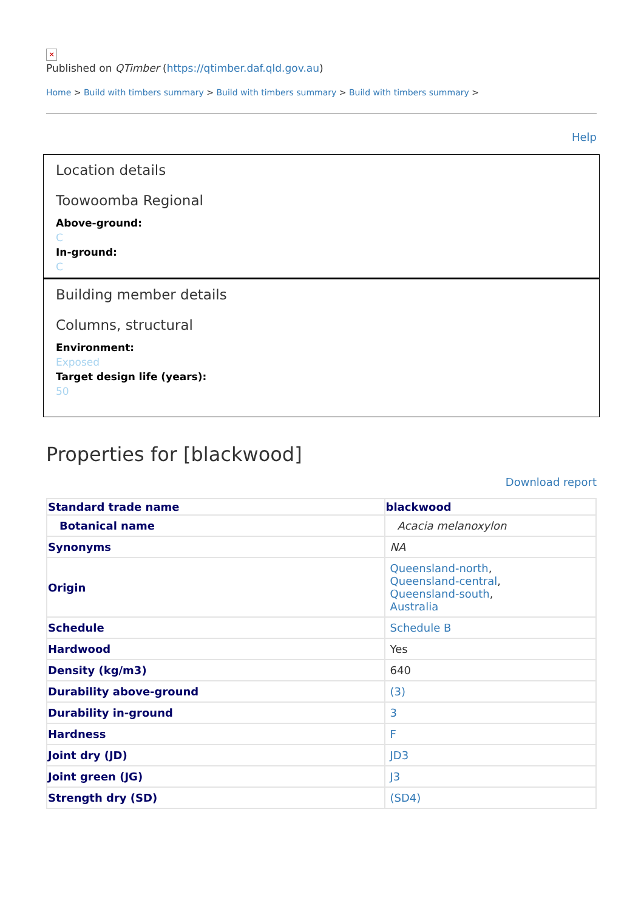×
Published on QTimber (https://qtimber.daf.qld.gov.au)
Home > Build with timbers summary > Build with timbers summary > Build with timbers summary >
Help
Location details
Toowoomba Regional
Above-ground:
C
In-ground:
C
Building member details
Columns, structural
Environment:
Exposed
Target design life (years):
50
Properties for [blackwood]
Download report
| Standard trade name | blackwood |
| --- | --- |
| Botanical name | Acacia melanoxylon |
| Synonyms | NA |
| Origin | Queensland-north , Queensland-central , Queensland-south , Australia |
| Schedule | Schedule B |
| Hardwood | Yes |
| Density (kg/m3) | 640 |
| Durability above-ground | (3) |
| Durability in-ground | 3 |
| Hardness | F |
| Joint dry (JD) | JD3 |
| Joint green (JG) | J3 |
| Strength dry (SD) | (SD4) |